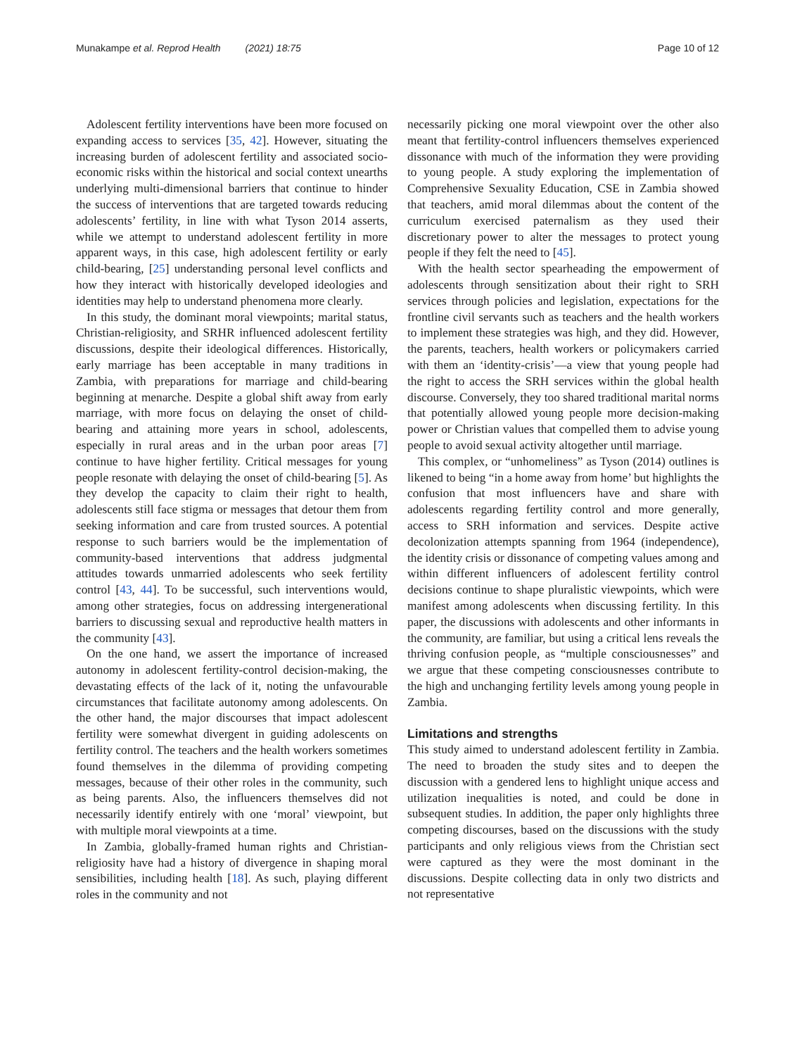Munakampe et al. Reprod Health (2021) 18:75 Page 10 of 12
Adolescent fertility interventions have been more focused on expanding access to services [35, 42]. However, situating the increasing burden of adolescent fertility and associated socio-economic risks within the historical and social context unearths underlying multi-dimensional barriers that continue to hinder the success of interventions that are targeted towards reducing adolescents’ fertility, in line with what Tyson 2014 asserts, while we attempt to understand adolescent fertility in more apparent ways, in this case, high adolescent fertility or early child-bearing, [25] understanding personal level conflicts and how they interact with historically developed ideologies and identities may help to understand phenomena more clearly.
In this study, the dominant moral viewpoints; marital status, Christian-religiosity, and SRHR influenced adolescent fertility discussions, despite their ideological differences. Historically, early marriage has been acceptable in many traditions in Zambia, with preparations for marriage and child-bearing beginning at menarche. Despite a global shift away from early marriage, with more focus on delaying the onset of child-bearing and attaining more years in school, adolescents, especially in rural areas and in the urban poor areas [7] continue to have higher fertility. Critical messages for young people resonate with delaying the onset of child-bearing [5]. As they develop the capacity to claim their right to health, adolescents still face stigma or messages that detour them from seeking information and care from trusted sources. A potential response to such barriers would be the implementation of community-based interventions that address judgmental attitudes towards unmarried adolescents who seek fertility control [43, 44]. To be successful, such interventions would, among other strategies, focus on addressing intergenerational barriers to discussing sexual and reproductive health matters in the community [43].
On the one hand, we assert the importance of increased autonomy in adolescent fertility-control decision-making, the devastating effects of the lack of it, noting the unfavourable circumstances that facilitate autonomy among adolescents. On the other hand, the major discourses that impact adolescent fertility were somewhat divergent in guiding adolescents on fertility control. The teachers and the health workers sometimes found themselves in the dilemma of providing competing messages, because of their other roles in the community, such as being parents. Also, the influencers themselves did not necessarily identify entirely with one ‘moral’ viewpoint, but with multiple moral viewpoints at a time.
In Zambia, globally-framed human rights and Christian-religiosity have had a history of divergence in shaping moral sensibilities, including health [18]. As such, playing different roles in the community and not
necessarily picking one moral viewpoint over the other also meant that fertility-control influencers themselves experienced dissonance with much of the information they were providing to young people. A study exploring the implementation of Comprehensive Sexuality Education, CSE in Zambia showed that teachers, amid moral dilemmas about the content of the curriculum exercised paternalism as they used their discretionary power to alter the messages to protect young people if they felt the need to [45].
With the health sector spearheading the empowerment of adolescents through sensitization about their right to SRH services through policies and legislation, expectations for the frontline civil servants such as teachers and the health workers to implement these strategies was high, and they did. However, the parents, teachers, health workers or policymakers carried with them an ‘identity-crisis’—a view that young people had the right to access the SRH services within the global health discourse. Conversely, they too shared traditional marital norms that potentially allowed young people more decision-making power or Christian values that compelled them to advise young people to avoid sexual activity altogether until marriage.
This complex, or “unhomeliness” as Tyson (2014) outlines is likened to being “in a home away from home’ but highlights the confusion that most influencers have and share with adolescents regarding fertility control and more generally, access to SRH information and services. Despite active decolonization attempts spanning from 1964 (independence), the identity crisis or dissonance of competing values among and within different influencers of adolescent fertility control decisions continue to shape pluralistic viewpoints, which were manifest among adolescents when discussing fertility. In this paper, the discussions with adolescents and other informants in the community, are familiar, but using a critical lens reveals the thriving confusion people, as “multiple consciousnesses” and we argue that these competing consciousnesses contribute to the high and unchanging fertility levels among young people in Zambia.
Limitations and strengths
This study aimed to understand adolescent fertility in Zambia. The need to broaden the study sites and to deepen the discussion with a gendered lens to highlight unique access and utilization inequalities is noted, and could be done in subsequent studies. In addition, the paper only highlights three competing discourses, based on the discussions with the study participants and only religious views from the Christian sect were captured as they were the most dominant in the discussions. Despite collecting data in only two districts and not representative